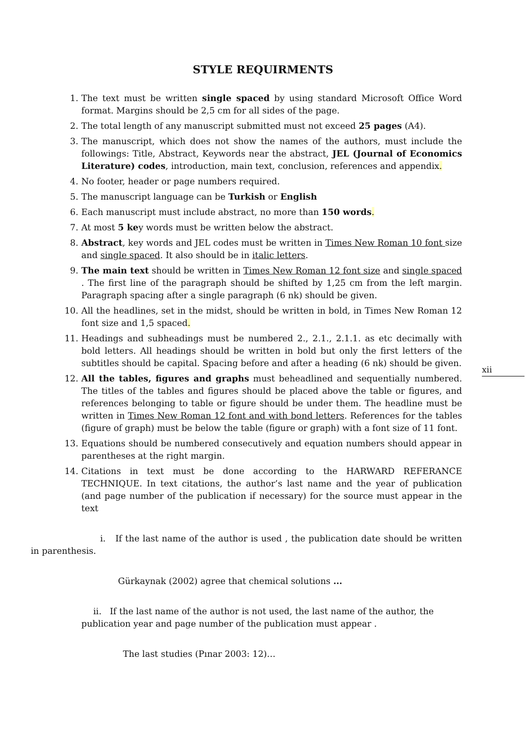STYLE REQUIRMENTS
1. The text must be written single spaced by using standard Microsoft Office Word format. Margins should be 2,5 cm for all sides of the page.
2. The total length of any manuscript submitted must not exceed 25 pages (A4).
3. The manuscript, which does not show the names of the authors, must include the followings: Title, Abstract, Keywords near the abstract, JEL (Journal of Economics Literature) codes, introduction, main text, conclusion, references and appendix.
4. No footer, header or page numbers required.
5. The manuscript language can be Turkish or English
6. Each manuscript must include abstract, no more than 150 words.
7. At most 5 key words must be written below the abstract.
8. Abstract, key words and JEL codes must be written in Times New Roman 10 font size and single spaced. It also should be in italic letters.
9. The main text should be written in Times New Roman 12 font size and single spaced . The first line of the paragraph should be shifted by 1,25 cm from the left margin. Paragraph spacing after a single paragraph (6 nk) should be given.
10. All the headlines, set in the midst, should be written in bold, in Times New Roman 12 font size and 1,5 spaced.
11. Headings and subheadings must be numbered 2., 2.1., 2.1.1. as etc decimally with bold letters. All headings should be written in bold but only the first letters of the subtitles should be capital. Spacing before and after a heading (6 nk) should be given.
12. All the tables, figures and graphs must beheadlined and sequentially numbered. The titles of the tables and figures should be placed above the table or figures, and references belonging to table or figure should be under them. The headline must be written in Times New Roman 12 font and with bond letters. References for the tables (figure of graph) must be below the table (figure or graph) with a font size of 11 font.
13. Equations should be numbered consecutively and equation numbers should appear in parentheses at the right margin.
14. Citations in text must be done according to the HARWARD REFERANCE TECHNIQUE. In text citations, the author’s last name and the year of publication (and page number of the publication if necessary) for the source must appear in the text
i. If the last name of the author is used , the publication date should be written in parenthesis.
Gürkaynak (2002) agree that chemical solutions ...
ii. If the last name of the author is not used, the last name of the author, the publication year and page number of the publication must appear .
The last studies (Pınar 2003: 12)…
xii